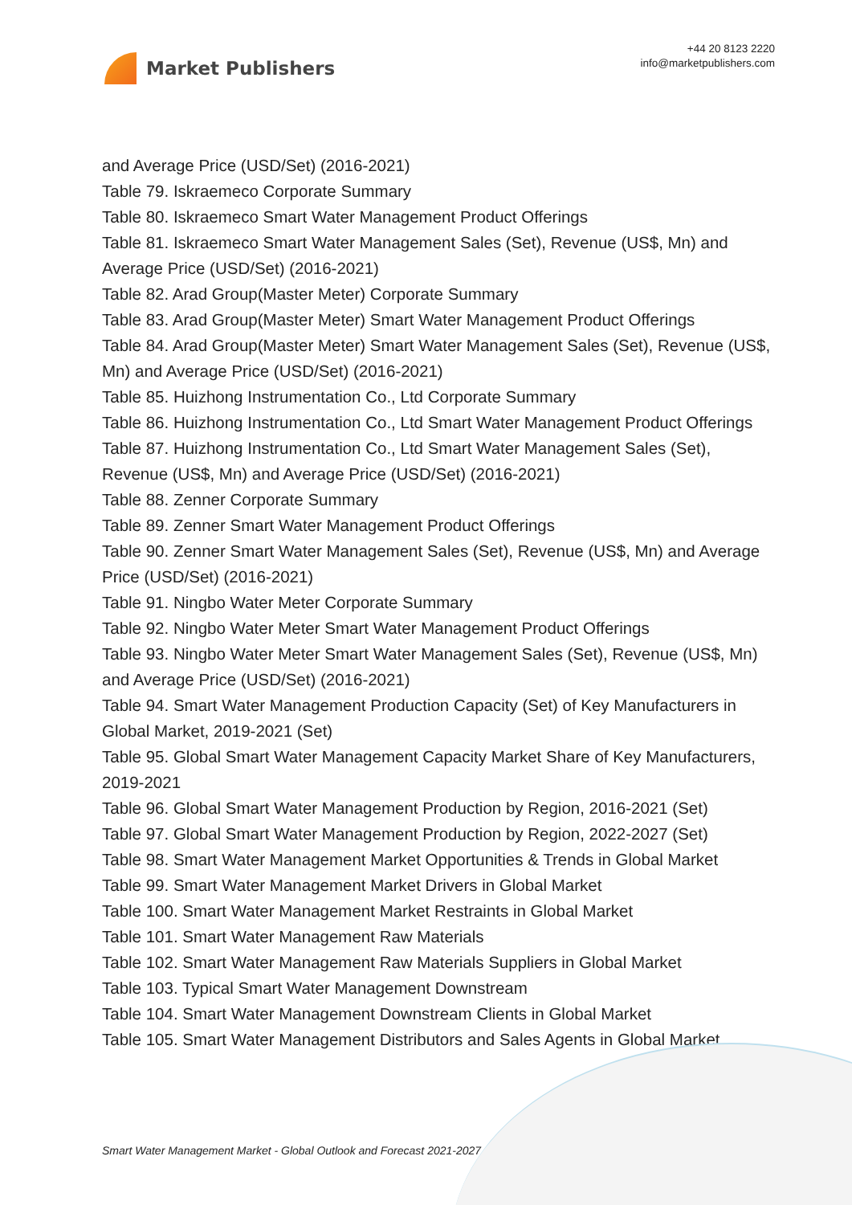Market Publishers
+44 20 8123 2220
info@marketpublishers.com
and Average Price (USD/Set) (2016-2021)
Table 79. Iskraemeco Corporate Summary
Table 80. Iskraemeco Smart Water Management Product Offerings
Table 81. Iskraemeco Smart Water Management Sales (Set), Revenue (US$, Mn) and Average Price (USD/Set) (2016-2021)
Table 82. Arad Group(Master Meter) Corporate Summary
Table 83. Arad Group(Master Meter) Smart Water Management Product Offerings
Table 84. Arad Group(Master Meter) Smart Water Management Sales (Set), Revenue (US$, Mn) and Average Price (USD/Set) (2016-2021)
Table 85. Huizhong Instrumentation Co., Ltd Corporate Summary
Table 86. Huizhong Instrumentation Co., Ltd Smart Water Management Product Offerings
Table 87. Huizhong Instrumentation Co., Ltd Smart Water Management Sales (Set), Revenue (US$, Mn) and Average Price (USD/Set) (2016-2021)
Table 88. Zenner Corporate Summary
Table 89. Zenner Smart Water Management Product Offerings
Table 90. Zenner Smart Water Management Sales (Set), Revenue (US$, Mn) and Average Price (USD/Set) (2016-2021)
Table 91. Ningbo Water Meter Corporate Summary
Table 92. Ningbo Water Meter Smart Water Management Product Offerings
Table 93. Ningbo Water Meter Smart Water Management Sales (Set), Revenue (US$, Mn) and Average Price (USD/Set) (2016-2021)
Table 94. Smart Water Management Production Capacity (Set) of Key Manufacturers in Global Market, 2019-2021 (Set)
Table 95. Global Smart Water Management Capacity Market Share of Key Manufacturers, 2019-2021
Table 96. Global Smart Water Management Production by Region, 2016-2021 (Set)
Table 97. Global Smart Water Management Production by Region, 2022-2027 (Set)
Table 98. Smart Water Management Market Opportunities & Trends in Global Market
Table 99. Smart Water Management Market Drivers in Global Market
Table 100. Smart Water Management Market Restraints in Global Market
Table 101. Smart Water Management Raw Materials
Table 102. Smart Water Management Raw Materials Suppliers in Global Market
Table 103. Typical Smart Water Management Downstream
Table 104. Smart Water Management Downstream Clients in Global Market
Table 105. Smart Water Management Distributors and Sales Agents in Global Market
Smart Water Management Market - Global Outlook and Forecast 2021-2027